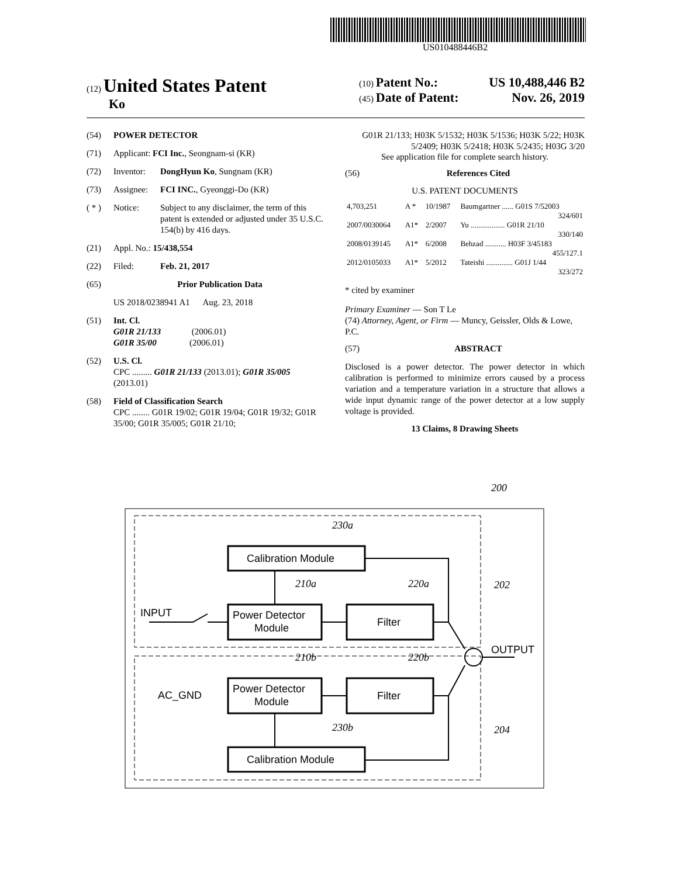US010488446B2
(12) United States Patent
Ko
(10) Patent No.: US 10,488,446 B2
(45) Date of Patent: Nov. 26, 2019
(54) POWER DETECTOR
(71) Applicant: FCI Inc., Seongnam-si (KR)
(72) Inventor: DongHyun Ko, Sungnam (KR)
(73) Assignee: FCI INC., Gyeonggi-Do (KR)
( * ) Notice: Subject to any disclaimer, the term of this patent is extended or adjusted under 35 U.S.C. 154(b) by 416 days.
(21) Appl. No.: 15/438,554
(22) Filed: Feb. 21, 2017
(65) Prior Publication Data
US 2018/0238941 A1 Aug. 23, 2018
(51) Int. Cl.
G01R 21/133 (2006.01)
G01R 35/00 (2006.01)
(52) U.S. Cl.
CPC ......... G01R 21/133 (2013.01); G01R 35/005 (2013.01)
(58) Field of Classification Search
CPC ........ G01R 19/02; G01R 19/04; G01R 19/32; G01R 35/00; G01R 35/005; G01R 21/10;
G01R 21/133; H03K 5/1532; H03K 5/1536; H03K 5/22; H03K 5/2409; H03K 5/2418; H03K 5/2435; H03G 3/20
See application file for complete search history.
(56) References Cited
U.S. PATENT DOCUMENTS
| 4,703,251 | A * | 10/1987 | Baumgartner ...... G01S 7/52003 324/601 |
| 2007/0030064 | A1* | 2/2007 | Yu .................. G01R 21/10 330/140 |
| 2008/0139145 | A1* | 6/2008 | Behzad ........... H03F 3/45183 455/127.1 |
| 2012/0105033 | A1* | 5/2012 | Tateishi .............. G01J 1/44 323/272 |
* cited by examiner
Primary Examiner — Son T Le
(74) Attorney, Agent, or Firm — Muncy, Geissler, Olds & Lowe, P.C.
(57) ABSTRACT
Disclosed is a power detector. The power detector in which calibration is performed to minimize errors caused by a process variation and a temperature variation in a structure that allows a wide input dynamic range of the power detector at a low supply voltage is provided.
13 Claims, 8 Drawing Sheets
200
230a
Calibration Module
210a
220a
202
INPUT
Power Detector
Module
Filter
OUTPUT
210b
220b
AC_GND
Power Detector
Module
Filter
230b
204
Calibration Module